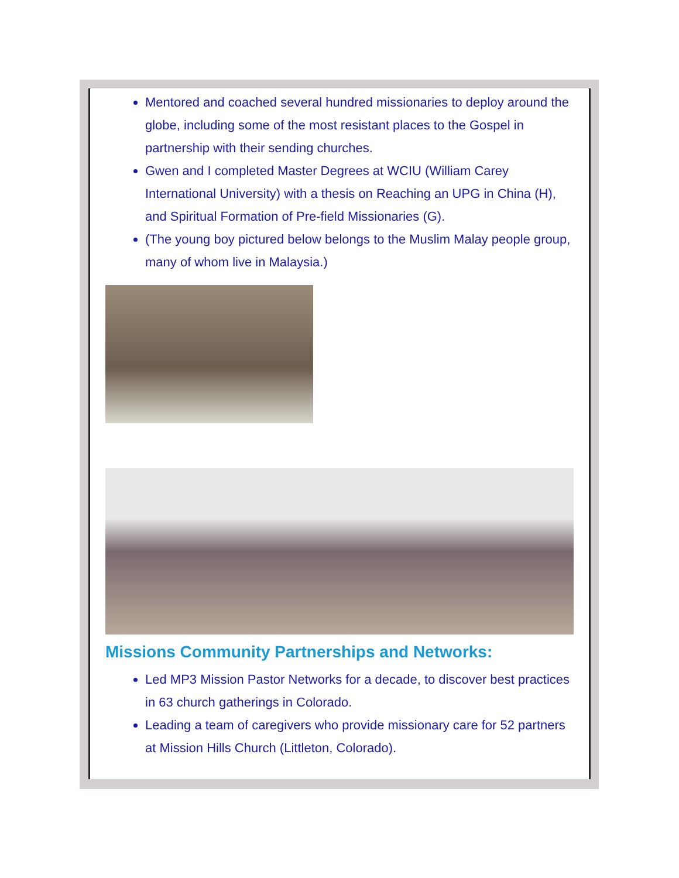Mentored and coached several hundred missionaries to deploy around the globe, including some of the most resistant places to the Gospel in partnership with their sending churches.
Gwen and I completed Master Degrees at WCIU (William Carey International University) with a thesis on Reaching an UPG in China (H), and Spiritual Formation of Pre-field Missionaries (G).
(The young boy pictured below belongs to the Muslim Malay people group, many of whom live in Malaysia.)
Missions Community Partnerships and Networks:
Led MP3 Mission Pastor Networks for a decade, to discover best practices in 63 church gatherings in Colorado.
Leading a team of caregivers who provide missionary care for 52 partners at Mission Hills Church (Littleton, Colorado).